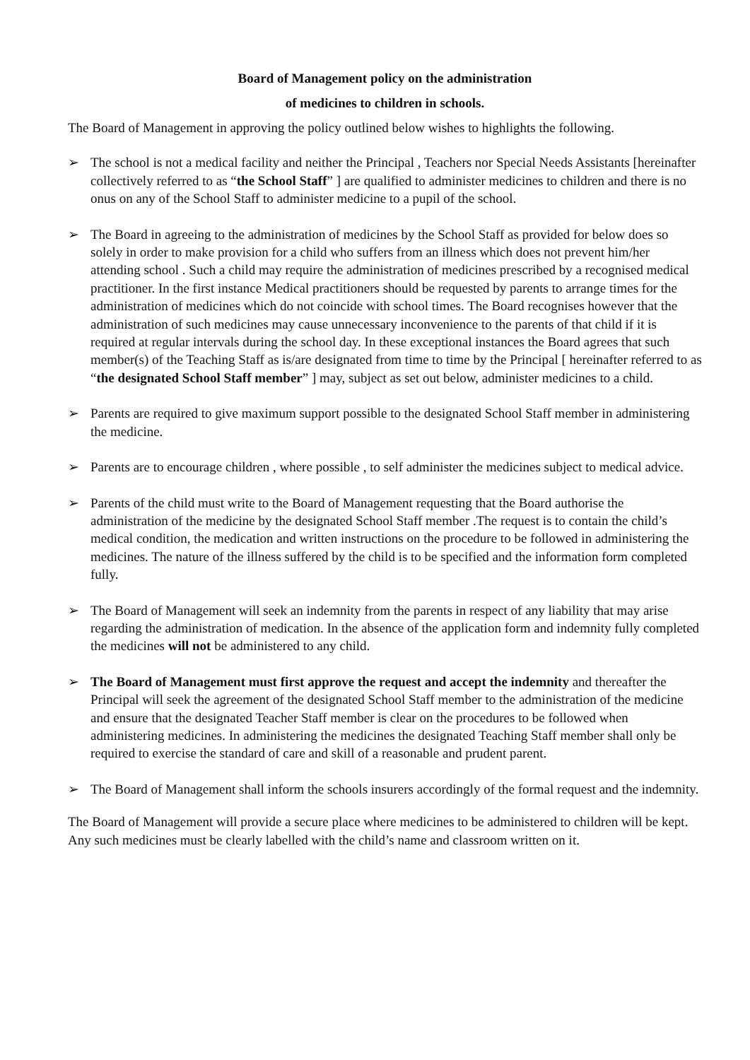Board of Management policy on the administration
of medicines to children in schools.
The Board of Management in approving the policy outlined below wishes to highlights the following.
➢ The school is not a medical facility and neither the Principal , Teachers nor Special Needs Assistants [hereinafter collectively referred to as “the School Staff” ] are qualified to administer medicines to children and there is no onus on any of the School Staff to administer medicine to a pupil of the school.
➢ The Board in agreeing to the administration of medicines by the School Staff as provided for below does so solely in order to make provision for a child who suffers from an illness which does not prevent him/her attending school . Such a child may require the administration of medicines prescribed by a recognised medical practitioner. In the first instance Medical practitioners should be requested by parents to arrange times for the administration of medicines which do not coincide with school times. The Board recognises however that the administration of such medicines may cause unnecessary inconvenience to the parents of that child if it is required at regular intervals during the school day. In these exceptional instances the Board agrees that such member(s) of the Teaching Staff as is/are designated from time to time by the Principal [ hereinafter referred to as “the designated School Staff member” ] may, subject as set out below, administer medicines to a child.
➢ Parents are required to give maximum support possible to the designated School Staff member in administering the medicine.
➢ Parents are to encourage children , where possible , to self administer the medicines subject to medical advice.
➢ Parents of the child must write to the Board of Management requesting that the Board authorise the administration of the medicine by the designated School Staff member .The request is to contain the child’s medical condition, the medication and written instructions on the procedure to be followed in administering the medicines. The nature of the illness suffered by the child is to be specified and the information form completed fully.
➢ The Board of Management will seek an indemnity from the parents in respect of any liability that may arise regarding the administration of medication. In the absence of the application form and indemnity fully completed the medicines will not be administered to any child.
➢ The Board of Management must first approve the request and accept the indemnity and thereafter the Principal will seek the agreement of the designated School Staff member to the administration of the medicine and ensure that the designated Teacher Staff member is clear on the procedures to be followed when administering medicines. In administering the medicines the designated Teaching Staff member shall only be required to exercise the standard of care and skill of a reasonable and prudent parent.
➢ The Board of Management shall inform the schools insurers accordingly of the formal request and the indemnity.
The Board of Management will provide a secure place where medicines to be administered to children will be kept. Any such medicines must be clearly labelled with the child’s name and classroom written on it.